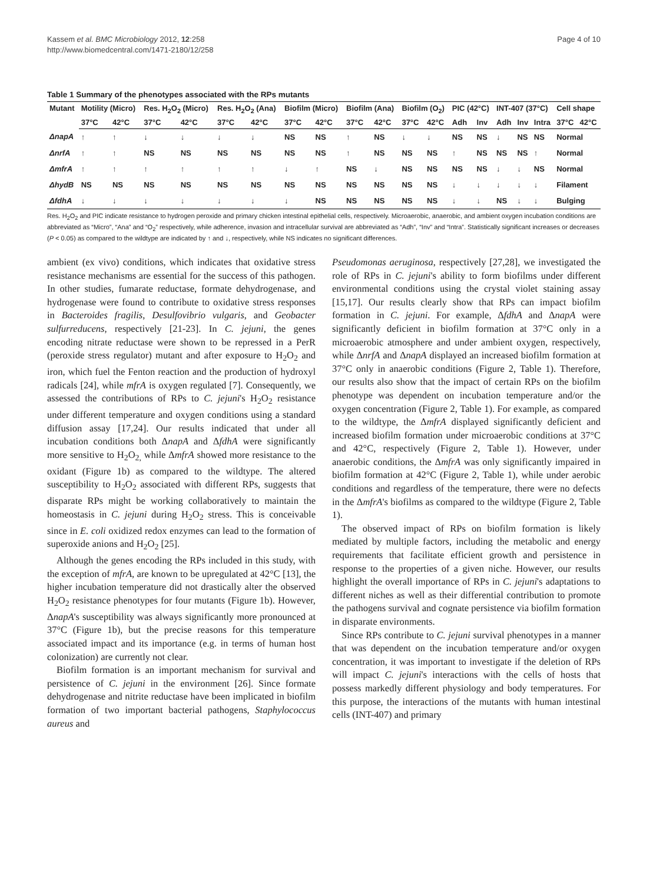Kassem et al. BMC Microbiology 2012, 12:258
http://www.biomedcentral.com/1471-2180/12/258
Page 4 of 10
Table 1 Summary of the phenotypes associated with the RPs mutants
| Mutant | Motility (Micro) | | Res. H<sub>2</sub>O<sub>2</sub> (Micro) | | Res. H<sub>2</sub>O<sub>2</sub> (Ana) | | Biofilm (Micro) | | Biofilm (Ana) | | Biofilm (O<sub>2</sub>) | | PIC (42°C) | | INT-407 (37°C) | | | Cell shape | |
| --- | --- | --- | --- | --- | --- | --- | --- | --- | --- | --- | --- | --- | --- | --- | --- | --- | --- | --- | --- |
| | 37°C | 42°C | 37°C | 42°C | 37°C | 42°C | 37°C | 42°C | 37°C | 42°C | 37°C | 42°C | Adh | Inv | Adh | Inv | Intra | 37°C | 42°C |
| ΔnapA | ↑ | ↑ | ↓ | ↓ | ↓ | ↓ | NS | NS | ↑ | NS | ↓ | ↓ | NS | NS | ↓ | NS | NS | Normal | |
| ΔnrfA | ↑ | ↑ | NS | NS | NS | NS | NS | NS | ↑ | NS | NS | NS | ↑ | NS | NS | NS | ↑ | Normal | |
| ΔmfrA | ↑ | ↑ | ↑ | ↑ | ↑ | ↑ | ↓ | ↑ | NS | ↓ | NS | NS | NS | NS | ↓ | ↓ | NS | Normal | |
| ΔhydB | NS | NS | NS | NS | NS | NS | NS | NS | NS | NS | NS | NS | ↓ | ↓ | ↓ | ↓ | ↓ | Filament | |
| ΔfdhA | ↓ | ↓ | ↓ | ↓ | ↓ | ↓ | ↓ | NS | NS | NS | NS | NS | ↓ | ↓ | NS | ↓ | ↓ | Bulging | |
Res. H<sub>2</sub>O<sub>2</sub> and PIC indicate resistance to hydrogen peroxide and primary chicken intestinal epithelial cells, respectively. Microaerobic, anaerobic, and ambient oxygen incubation conditions are abbreviated as “Micro”, “Ana” and “O<sub>2</sub>” respectively, while adherence, invasion and intracellular survival are abbreviated as “Adh”, “Inv” and “Intra”. Statistically significant increases or decreases (P < 0.05) as compared to the wildtype are indicated by ↑ and ↓, respectively, while NS indicates no significant differences.
ambient (ex vivo) conditions, which indicates that oxidative stress resistance mechanisms are essential for the success of this pathogen. In other studies, fumarate reductase, formate dehydrogenase, and hydrogenase were found to contribute to oxidative stress responses in Bacteroides fragilis, Desulfovibrio vulgaris, and Geobacter sulfurreducens, respectively [21-23]. In C. jejuni, the genes encoding nitrate reductase were shown to be repressed in a PerR (peroxide stress regulator) mutant and after exposure to H<sub>2</sub>O<sub>2</sub> and iron, which fuel the Fenton reaction and the production of hydroxyl radicals [24], while mfrA is oxygen regulated [7]. Consequently, we assessed the contributions of RPs to C. jejuni's H<sub>2</sub>O<sub>2</sub> resistance under different temperature and oxygen conditions using a standard diffusion assay [17,24]. Our results indicated that under all incubation conditions both ΔnapA and ΔfdhA were significantly more sensitive to H<sub>2</sub>O<sub>2,</sub> while ΔmfrA showed more resistance to the oxidant (Figure 1b) as compared to the wildtype. The altered susceptibility to H<sub>2</sub>O<sub>2</sub> associated with different RPs, suggests that disparate RPs might be working collaboratively to maintain the homeostasis in C. jejuni during H<sub>2</sub>O<sub>2</sub> stress. This is conceivable since in E. coli oxidized redox enzymes can lead to the formation of superoxide anions and H<sub>2</sub>O<sub>2</sub> [25].
Although the genes encoding the RPs included in this study, with the exception of mfrA, are known to be upregulated at 42°C [13], the higher incubation temperature did not drastically alter the observed H<sub>2</sub>O<sub>2</sub> resistance phenotypes for four mutants (Figure 1b). However, ΔnapA's susceptibility was always significantly more pronounced at 37°C (Figure 1b), but the precise reasons for this temperature associated impact and its importance (e.g. in terms of human host colonization) are currently not clear.
Biofilm formation is an important mechanism for survival and persistence of C. jejuni in the environment [26]. Since formate dehydrogenase and nitrite reductase have been implicated in biofilm formation of two important bacterial pathogens, Staphylococcus aureus and
Pseudomonas aeruginosa, respectively [27,28], we investigated the role of RPs in C. jejuni's ability to form biofilms under different environmental conditions using the crystal violet staining assay [15,17]. Our results clearly show that RPs can impact biofilm formation in C. jejuni. For example, ΔfdhA and ΔnapA were significantly deficient in biofilm formation at 37°C only in a microaerobic atmosphere and under ambient oxygen, respectively, while ΔnrfA and ΔnapA displayed an increased biofilm formation at 37°C only in anaerobic conditions (Figure 2, Table 1). Therefore, our results also show that the impact of certain RPs on the biofilm phenotype was dependent on incubation temperature and/or the oxygen concentration (Figure 2, Table 1). For example, as compared to the wildtype, the ΔmfrA displayed significantly deficient and increased biofilm formation under microaerobic conditions at 37°C and 42°C, respectively (Figure 2, Table 1). However, under anaerobic conditions, the ΔmfrA was only significantly impaired in biofilm formation at 42°C (Figure 2, Table 1), while under aerobic conditions and regardless of the temperature, there were no defects in the ΔmfrA's biofilms as compared to the wildtype (Figure 2, Table 1).
The observed impact of RPs on biofilm formation is likely mediated by multiple factors, including the metabolic and energy requirements that facilitate efficient growth and persistence in response to the properties of a given niche. However, our results highlight the overall importance of RPs in C. jejuni's adaptations to different niches as well as their differential contribution to promote the pathogens survival and cognate persistence via biofilm formation in disparate environments.
Since RPs contribute to C. jejuni survival phenotypes in a manner that was dependent on the incubation temperature and/or oxygen concentration, it was important to investigate if the deletion of RPs will impact C. jejuni's interactions with the cells of hosts that possess markedly different physiology and body temperatures. For this purpose, the interactions of the mutants with human intestinal cells (INT-407) and primary